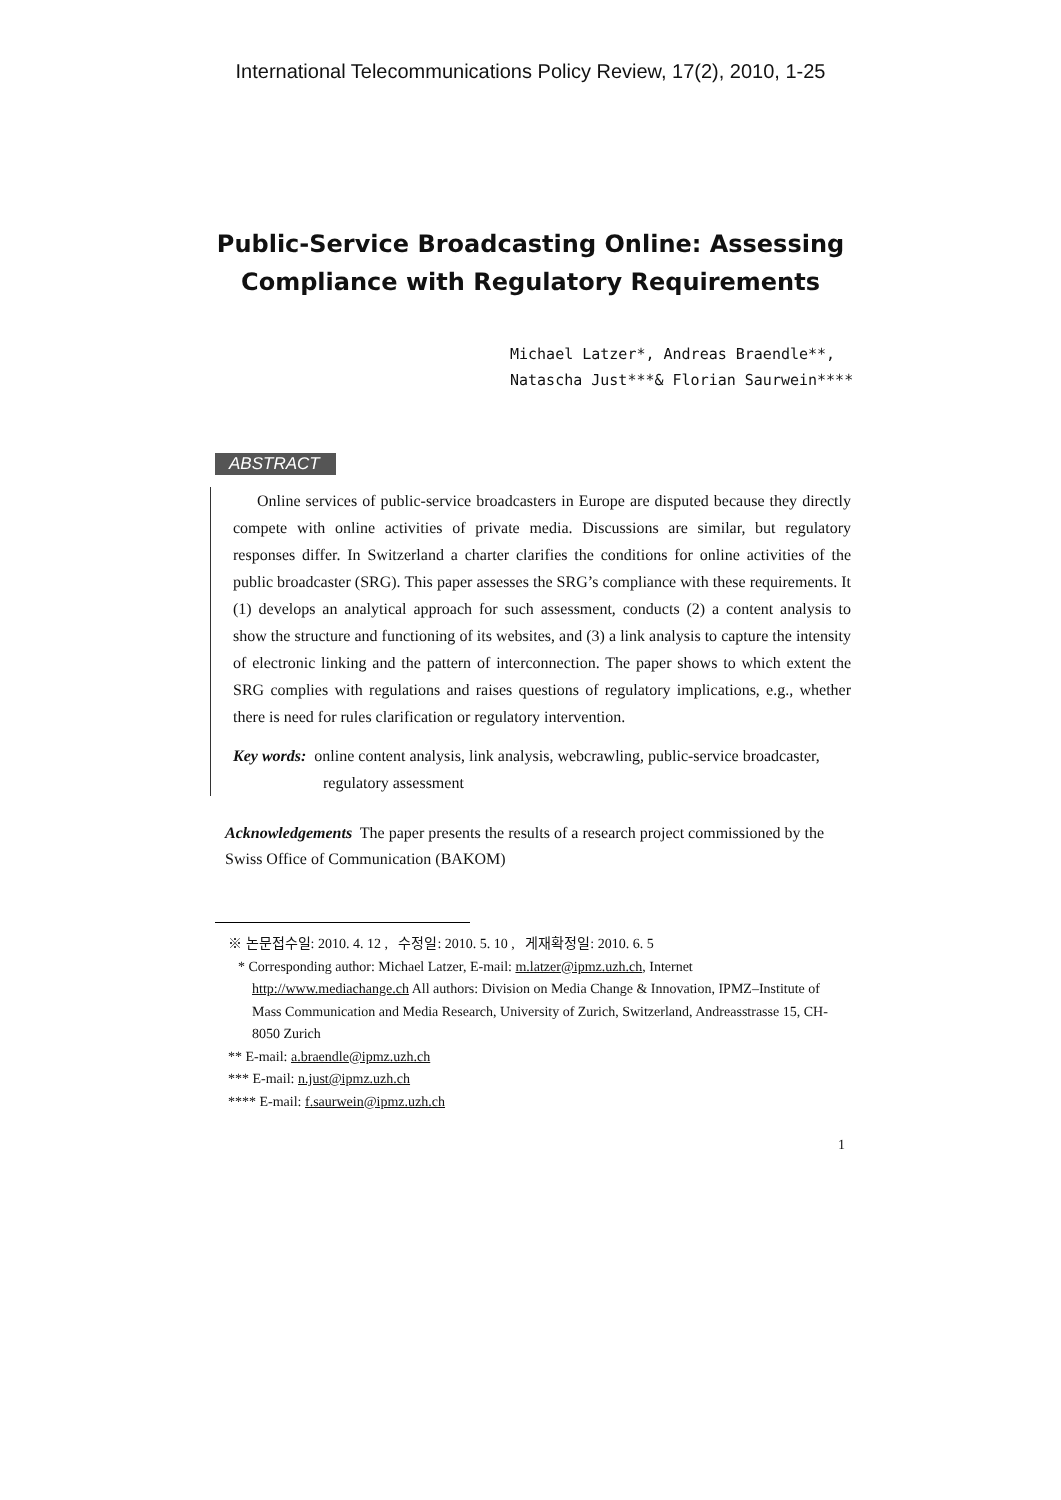International Telecommunications Policy Review, 17(2), 2010, 1-25
Public-Service Broadcasting Online: Assessing
Compliance with Regulatory Requirements
Michael Latzer*, Andreas Braendle**,
Natascha Just***& Florian Saurwein****
ABSTRACT
Online services of public-service broadcasters in Europe are disputed because they directly compete with online activities of private media. Discussions are similar, but regulatory responses differ. In Switzerland a charter clarifies the conditions for online activities of the public broadcaster (SRG). This paper assesses the SRG’s compliance with these requirements. It (1) develops an analytical approach for such assessment, conducts (2) a content analysis to show the structure and functioning of its websites, and (3) a link analysis to capture the intensity of electronic linking and the pattern of interconnection. The paper shows to which extent the SRG complies with regulations and raises questions of regulatory implications, e.g., whether there is need for rules clarification or regulatory intervention.
Key words: online content analysis, link analysis, webcrawling, public-service broadcaster, regulatory assessment
Acknowledgements The paper presents the results of a research project commissioned by the Swiss Office of Communication (BAKOM)
※ 논문접수일: 2010. 4. 12 , 수정일: 2010. 5. 10 , 게재확정일: 2010. 6. 5
* Corresponding author: Michael Latzer, E-mail: m.latzer@ipmz.uzh.ch, Internet http://www.mediachange.ch All authors: Division on Media Change & Innovation, IPMZ–Institute of Mass Communication and Media Research, University of Zurich, Switzerland, Andreasstrasse 15, CH-8050 Zurich
** E-mail: a.braendle@ipmz.uzh.ch
*** E-mail: n.just@ipmz.uzh.ch
**** E-mail: f.saurwein@ipmz.uzh.ch
1